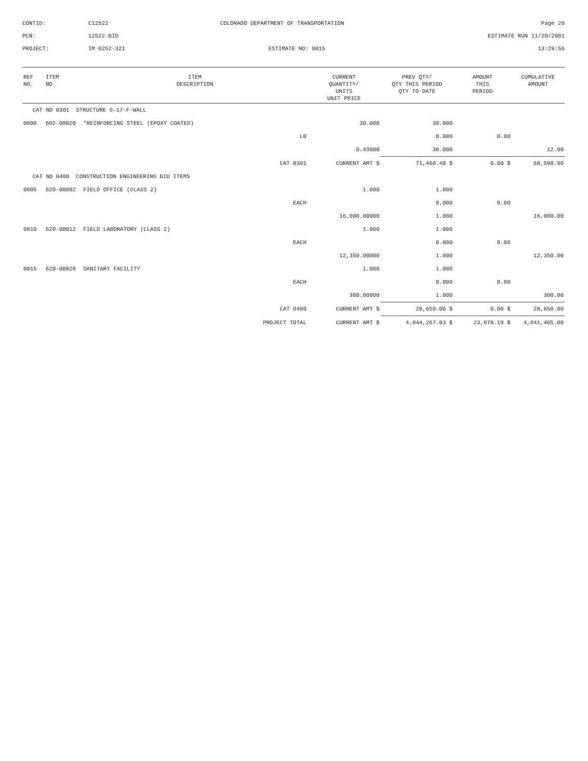CONTID:
C12522
COLORADO DEPARTMENT OF TRANSPORTATION
Page 20
PCN:
12522-BID
ESTIMATE RUN 11/20/2001
PROJECT:
IM 0252-321
ESTIMATE NO: 0015
13:29:56
| REF NO. | ITEM NO. | ITEM DESCRIPTION | CURRENT QUANTITY/ UNITS UNIT PRICE | PREV QTY/ QTY THIS PERIOD QTY TO DATE | AMOUNT THIS PERIOD | CUMULATIVE AMOUNT |
| --- | --- | --- | --- | --- | --- | --- |
| CAT NO 0301 STRUCTURE G-17-F-WALL | | | | | | |
| 0800 | 602-00020 | *REINFORCING STEEL (EPOXY COATED) | 30.000 | 30.000 | | |
| | | LB | | 0.000 | 0.00 | |
| | | | 0.43000 | 30.000 | | 12.90 |
| CAT 0301 | | | CURRENT AMT $ | 71,460.40 $ | 0.00 $ | 68,598.90 |
| CAT NO 0400 CONSTRUCTION ENGINEERING BID ITEMS | | | | | | |
| 0805 | 620-00002 | FIELD OFFICE (CLASS 2) | 1.000 | 1.000 | | |
| | | EACH | | 0.000 | 0.00 | |
| | | | 16,000.00000 | 1.000 | | 16,000.00 |
| 0810 | 620-00012 | FIELD LABORATORY (CLASS 2) | 1.000 | 1.000 | | |
| | | EACH | | 0.000 | 0.00 | |
| | | | 12,350.00000 | 1.000 | | 12,350.00 |
| 0815 | 620-00020 | SANITARY FACILITY | 1.000 | 1.000 | | |
| | | EACH | | 0.000 | 0.00 | |
| | | | 300.00000 | 1.000 | | 300.00 |
| CAT 0400 | | | CURRENT AMT $ | 28,650.00 $ | 0.00 $ | 28,650.00 |
| PROJECT TOTAL | | | CURRENT AMT $ | 4,044,267.03 $ | 23,878.19 $ | 4,041,405.00 |